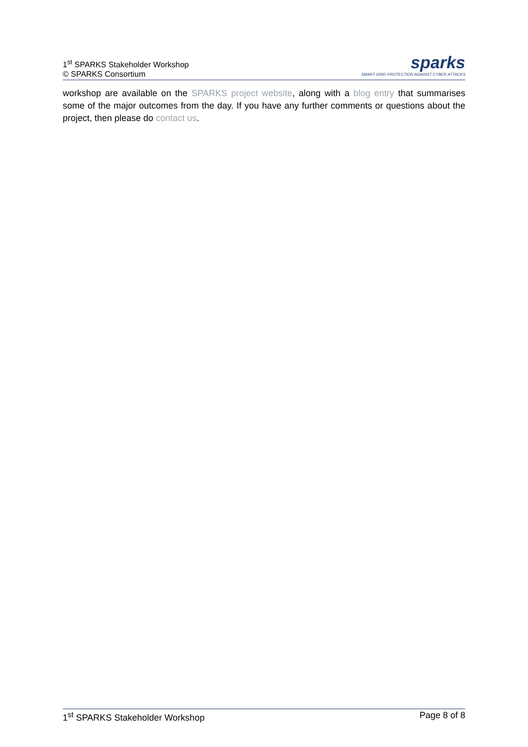1<sup>st</sup> SPARKS Stakeholder Workshop
© SPARKS Consortium
sparks
SMART GRID PROTECTION AGAINST CYBER ATTACKS
workshop are available on the SPARKS project website, along with a blog entry that summarises some of the major outcomes from the day. If you have any further comments or questions about the project, then please do contact us.
1<sup>st</sup> SPARKS Stakeholder Workshop Page 8 of 8